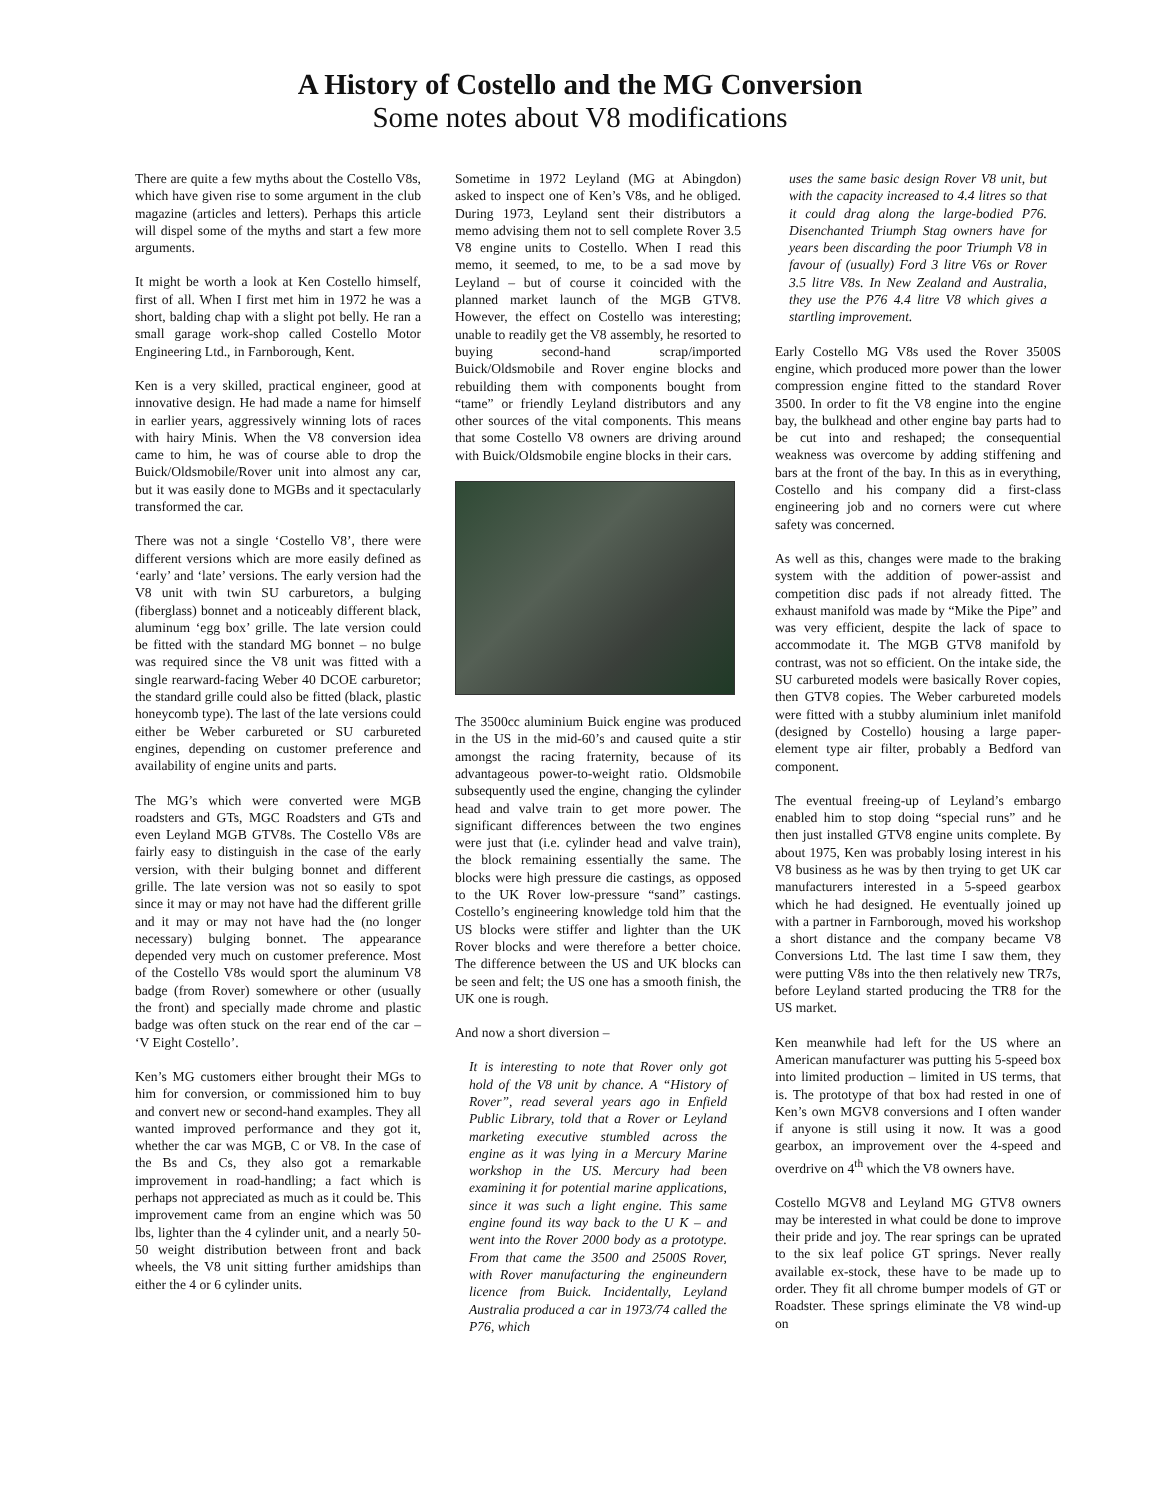A History of Costello and the MG Conversion
Some notes about V8 modifications
There are quite a few myths about the Costello V8s, which have given rise to some argument in the club magazine (articles and letters). Perhaps this article will dispel some of the myths and start a few more arguments.
It might be worth a look at Ken Costello himself, first of all. When I first met him in 1972 he was a short, balding chap with a slight pot belly. He ran a small garage work-shop called Costello Motor Engineering Ltd., in Farnborough, Kent.
Ken is a very skilled, practical engineer, good at innovative design. He had made a name for himself in earlier years, aggressively winning lots of races with hairy Minis. When the V8 conversion idea came to him, he was of course able to drop the Buick/Oldsmobile/Rover unit into almost any car, but it was easily done to MGBs and it spectacularly transformed the car.
There was not a single ‘Costello V8’, there were different versions which are more easily defined as ‘early’ and ‘late’ versions. The early version had the V8 unit with twin SU carburetors, a bulging (fiberglass) bonnet and a noticeably different black, aluminum ‘egg box’ grille. The late version could be fitted with the standard MG bonnet – no bulge was required since the V8 unit was fitted with a single rearward-facing Weber 40 DCOE carburetor; the standard grille could also be fitted (black, plastic honeycomb type). The last of the late versions could either be Weber carbureted or SU carbureted engines, depending on customer preference and availability of engine units and parts.
The MG’s which were converted were MGB roadsters and GTs, MGC Roadsters and GTs and even Leyland MGB GTV8s. The Costello V8s are fairly easy to distinguish in the case of the early version, with their bulging bonnet and different grille. The late version was not so easily to spot since it may or may not have had the different grille and it may or may not have had the (no longer necessary) bulging bonnet. The appearance depended very much on customer preference. Most of the Costello V8s would sport the aluminum V8 badge (from Rover) somewhere or other (usually the front) and specially made chrome and plastic badge was often stuck on the rear end of the car – ‘V Eight Costello’.
Ken’s MG customers either brought their MGs to him for conversion, or commissioned him to buy and convert new or second-hand examples. They all wanted improved performance and they got it, whether the car was MGB, C or V8. In the case of the Bs and Cs, they also got a remarkable improvement in road-handling; a fact which is perhaps not appreciated as much as it could be. This improvement came from an engine which was 50 lbs, lighter than the 4 cylinder unit, and a nearly 50-50 weight distribution between front and back wheels, the V8 unit sitting further amidships than either the 4 or 6 cylinder units.
Sometime in 1972 Leyland (MG at Abingdon) asked to inspect one of Ken’s V8s, and he obliged. During 1973, Leyland sent their distributors a memo advising them not to sell complete Rover 3.5 V8 engine units to Costello. When I read this memo, it seemed, to me, to be a sad move by Leyland – but of course it coincided with the planned market launch of the MGB GTV8. However, the effect on Costello was interesting; unable to readily get the V8 assembly, he resorted to buying second-hand scrap/imported Buick/Oldsmobile and Rover engine blocks and rebuilding them with components bought from “tame” or friendly Leyland distributors and any other sources of the vital components. This means that some Costello V8 owners are driving around with Buick/Oldsmobile engine blocks in their cars.
The 3500cc aluminium Buick engine was produced in the US in the mid-60’s and caused quite a stir amongst the racing fraternity, because of its advantageous power-to-weight ratio. Oldsmobile subsequently used the engine, changing the cylinder head and valve train to get more power. The significant differences between the two engines were just that (i.e. cylinder head and valve train), the block remaining essentially the same. The blocks were high pressure die castings, as opposed to the UK Rover low-pressure “sand” castings. Costello’s engineering knowledge told him that the US blocks were stiffer and lighter than the UK Rover blocks and were therefore a better choice. The difference between the US and UK blocks can be seen and felt; the US one has a smooth finish, the UK one is rough.
And now a short diversion –
It is interesting to note that Rover only got hold of the V8 unit by chance. A “History of Rover”, read several years ago in Enfield Public Library, told that a Rover or Leyland marketing executive stumbled across the engine as it was lying in a Mercury Marine workshop in the US. Mercury had been examining it for potential marine applications, since it was such a light engine. This same engine found its way back to the U K – and went into the Rover 2000 body as a prototype. From that came the 3500 and 2500S Rover, with Rover manufacturing the engineundern licence from Buick. Incidentally, Leyland Australia produced a car in 1973/74 called the P76, which
uses the same basic design Rover V8 unit, but with the capacity increased to 4.4 litres so that it could drag along the large-bodied P76. Disenchanted Triumph Stag owners have for years been discarding the poor Triumph V8 in favour of (usually) Ford 3 litre V6s or Rover 3.5 litre V8s. In New Zealand and Australia, they use the P76 4.4 litre V8 which gives a startling improvement.
Early Costello MG V8s used the Rover 3500S engine, which produced more power than the lower compression engine fitted to the standard Rover 3500. In order to fit the V8 engine into the engine bay, the bulkhead and other engine bay parts had to be cut into and reshaped; the consequential weakness was overcome by adding stiffening and bars at the front of the bay. In this as in everything, Costello and his company did a first-class engineering job and no corners were cut where safety was concerned.
As well as this, changes were made to the braking system with the addition of power-assist and competition disc pads if not already fitted. The exhaust manifold was made by “Mike the Pipe” and was very efficient, despite the lack of space to accommodate it. The MGB GTV8 manifold by contrast, was not so efficient. On the intake side, the SU carbureted models were basically Rover copies, then GTV8 copies. The Weber carbureted models were fitted with a stubby aluminium inlet manifold (designed by Costello) housing a large paper-element type air filter, probably a Bedford van component.
The eventual freeing-up of Leyland’s embargo enabled him to stop doing “special runs” and he then just installed GTV8 engine units complete. By about 1975, Ken was probably losing interest in his V8 business as he was by then trying to get UK car manufacturers interested in a 5-speed gearbox which he had designed. He eventually joined up with a partner in Farnborough, moved his workshop a short distance and the company became V8 Conversions Ltd. The last time I saw them, they were putting V8s into the then relatively new TR7s, before Leyland started producing the TR8 for the US market.
Ken meanwhile had left for the US where an American manufacturer was putting his 5-speed box into limited production – limited in US terms, that is. The prototype of that box had rested in one of Ken’s own MGV8 conversions and I often wander if anyone is still using it now. It was a good gearbox, an improvement over the 4-speed and overdrive on 4<sup>th</sup> which the V8 owners have.
Costello MGV8 and Leyland MG GTV8 owners may be interested in what could be done to improve their pride and joy. The rear springs can be uprated to the six leaf police GT springs. Never really available ex-stock, these have to be made up to order. They fit all chrome bumper models of GT or Roadster. These springs eliminate the V8 wind-up on